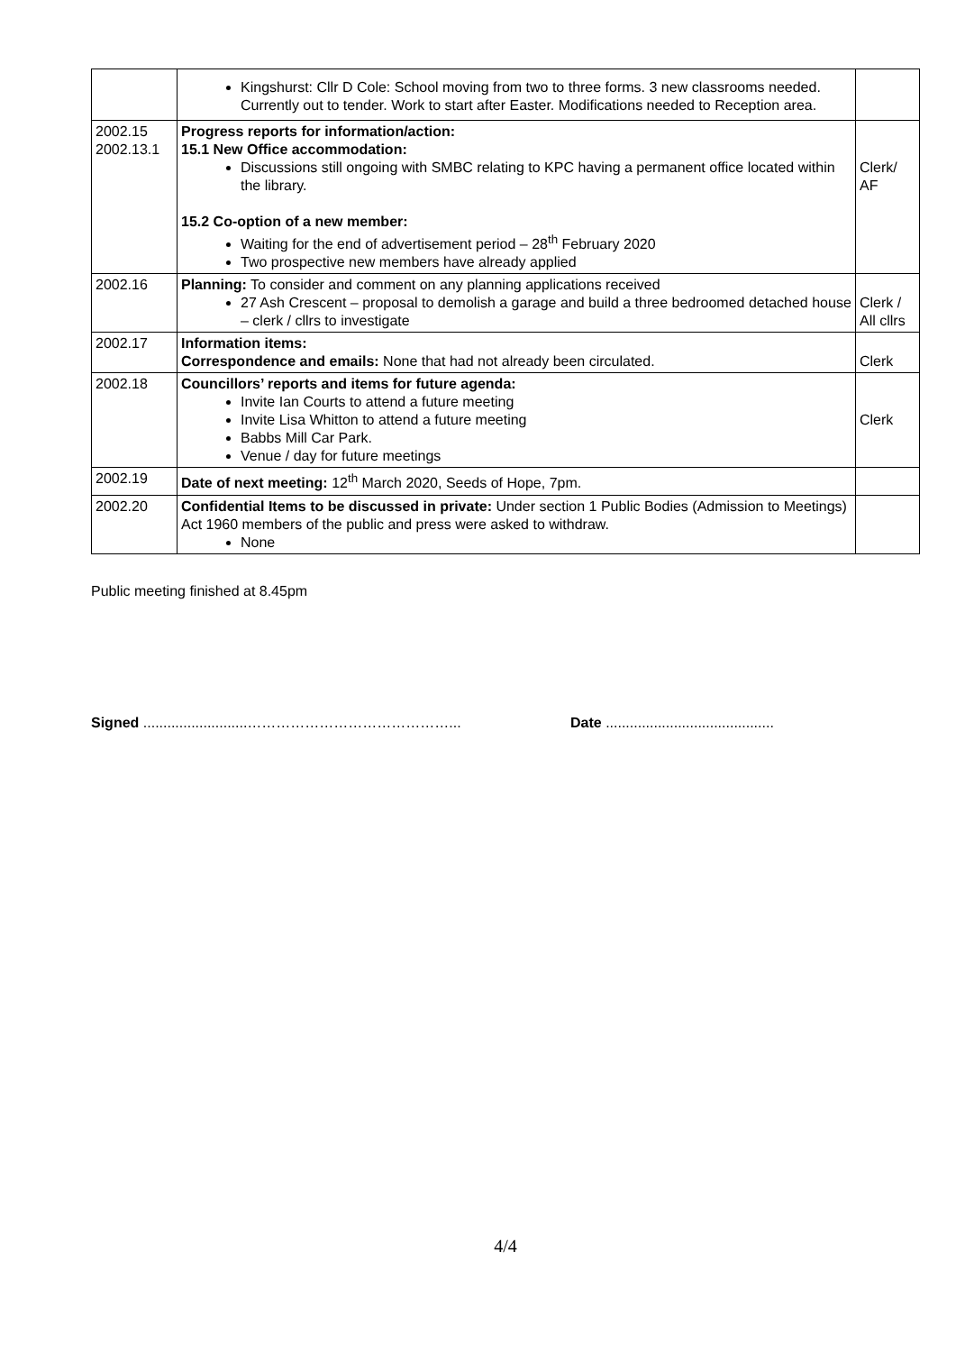| | Kingshurst: Cllr D Cole: School moving from two to three forms. 3 new classrooms needed. Currently out to tender. Work to start after Easter. Modifications needed to Reception area. | |
| 2002.15 2002.13.1 | Progress reports for information/action: 15.1 New Office accommodation: Discussions still ongoing with SMBC relating to KPC having a permanent office located within the library. 15.2 Co-option of a new member: Waiting for the end of advertisement period – 28<sup>th</sup> February 2020 Two prospective new members have already applied | Clerk/ AF |
| 2002.16 | Planning: To consider and comment on any planning applications received 27 Ash Crescent – proposal to demolish a garage and build a three bedroomed detached house – clerk / cllrs to investigate | Clerk / All cllrs |
| 2002.17 | Information items: Correspondence and emails: None that had not already been circulated. | Clerk |
| 2002.18 | Councillors’ reports and items for future agenda: Invite Ian Courts to attend a future meeting Invite Lisa Whitton to attend a future meeting Babbs Mill Car Park. Venue / day for future meetings | Clerk |
| 2002.19 | Date of next meeting: 12<sup>th</sup> March 2020, Seeds of Hope, 7pm. | |
| 2002.20 | Confidential Items to be discussed in private: Under section 1 Public Bodies (Admission to Meetings) Act 1960 members of the public and press were asked to withdraw. None | |
Public meeting finished at 8.45pm
Signed ..........................……………………………………... Date ..........................................
4/4